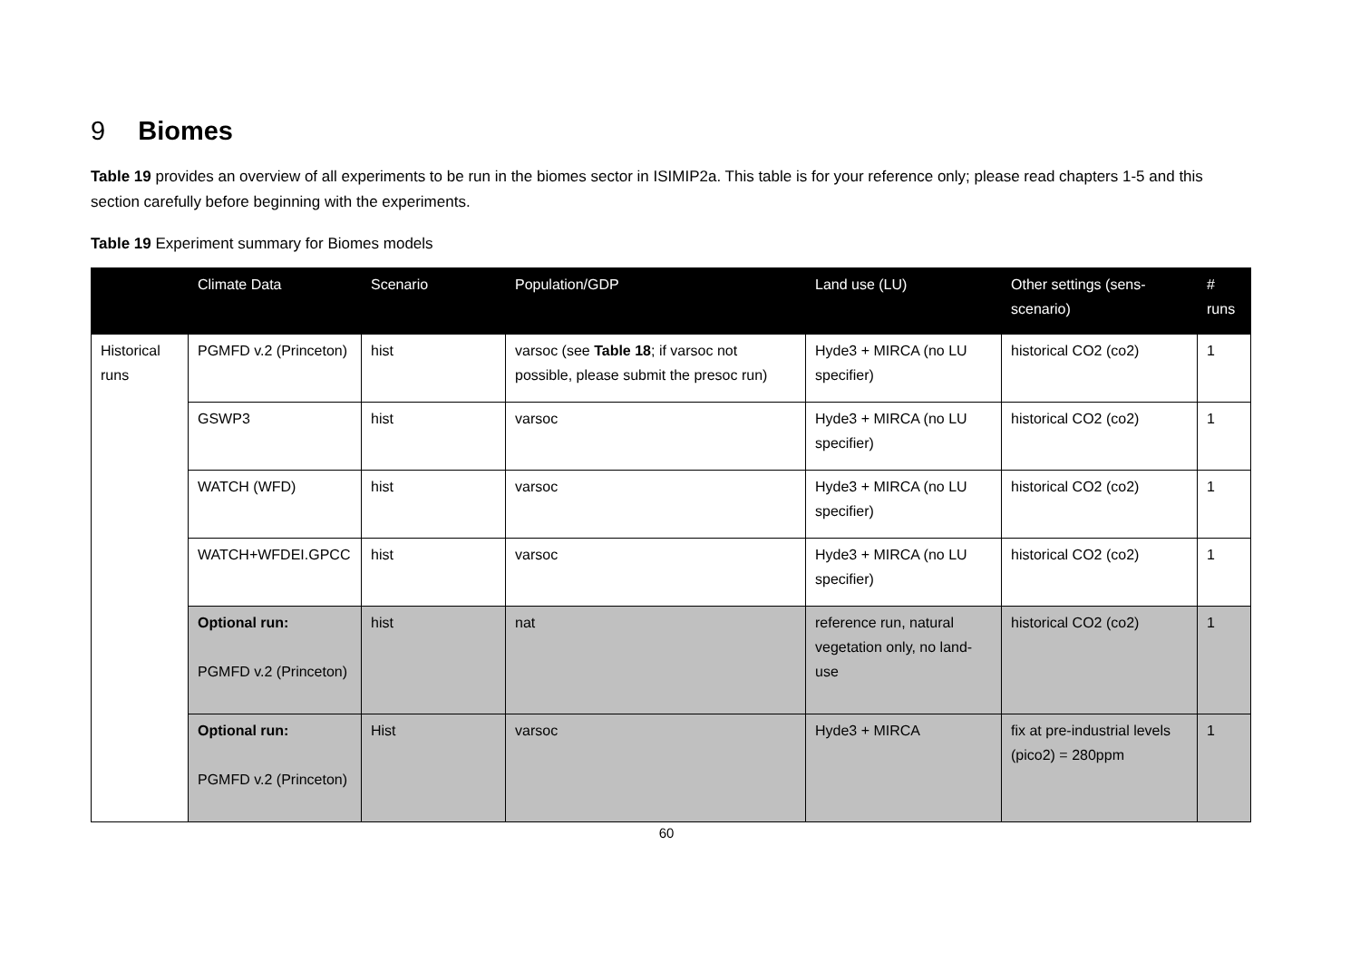9 Biomes
Table 19 provides an overview of all experiments to be run in the biomes sector in ISIMIP2a. This table is for your reference only; please read chapters 1-5 and this section carefully before beginning with the experiments.
Table 19 Experiment summary for Biomes models
| | Climate Data | Scenario | Population/GDP | Land use (LU) | Other settings (sens-scenario) | # runs |
| --- | --- | --- | --- | --- | --- | --- |
| Historical runs | PGMFD v.2 (Princeton) | hist | varsoc (see Table 18 ; if varsoc not possible, please submit the presoc run) | Hyde3 + MIRCA (no LU specifier) | historical CO2 (co2) | 1 |
| | GSWP3 | hist | varsoc | Hyde3 + MIRCA (no LU specifier) | historical CO2 (co2) | 1 |
| | WATCH (WFD) | hist | varsoc | Hyde3 + MIRCA (no LU specifier) | historical CO2 (co2) | 1 |
| | WATCH+WFDEI.GPCC | hist | varsoc | Hyde3 + MIRCA (no LU specifier) | historical CO2 (co2) | 1 |
| | Optional run: PGMFD v.2 (Princeton) | hist | nat | reference run, natural vegetation only, no land-use | historical CO2 (co2) | 1 |
| | Optional run: PGMFD v.2 (Princeton) | Hist | varsoc | Hyde3 + MIRCA | fix at pre-industrial levels (pico2) = 280ppm | 1 |
60